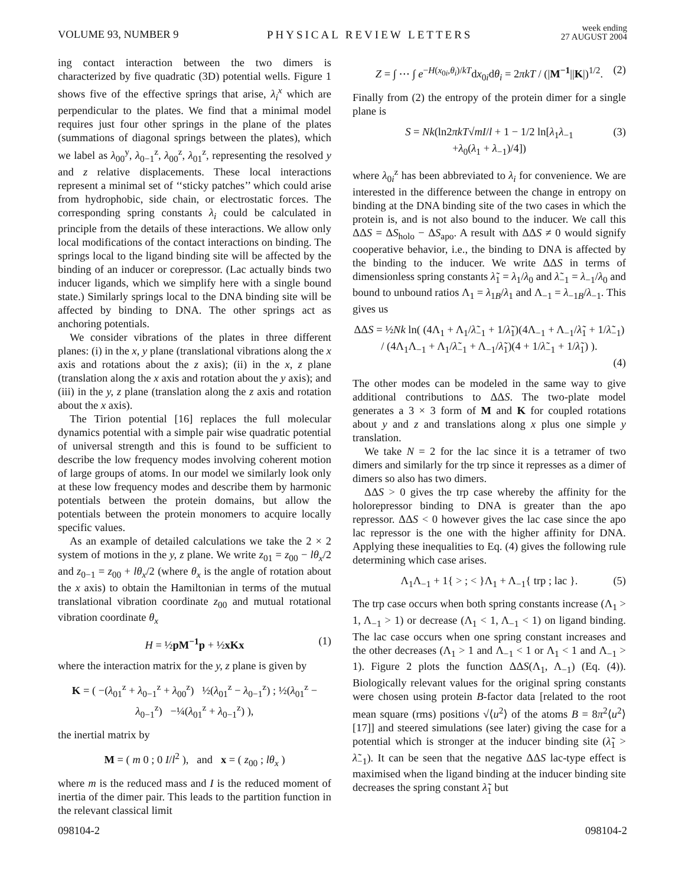VOLUME 93, NUMBER 9 PHYSICAL REVIEW LETTERS week ending
27 AUGUST 2004
ing contact interaction between the two dimers is characterized by five quadratic (3D) potential wells. Figure 1 shows five of the effective springs that arise, λ<sub>i</sub><sup>x</sup> which are perpendicular to the plates. We find that a minimal model requires just four other springs in the plane of the plates (summations of diagonal springs between the plates), which we label as λ<sub>00</sub><sup>y</sup>, λ<sub>0−1</sub><sup>z</sup>, λ<sub>00</sub><sup>z</sup>, λ<sub>01</sub><sup>z</sup>, representing the resolved y and z relative displacements. These local interactions represent a minimal set of ‘‘sticky patches’’ which could arise from hydrophobic, side chain, or electrostatic forces. The corresponding spring constants λ<sub>i</sub> could be calculated in principle from the details of these interactions. We allow only local modifications of the contact interactions on binding. The springs local to the ligand binding site will be affected by the binding of an inducer or corepressor. (Lac actually binds two inducer ligands, which we simplify here with a single bound state.) Similarly springs local to the DNA binding site will be affected by binding to DNA. The other springs act as anchoring potentials.
We consider vibrations of the plates in three different planes: (i) in the x, y plane (translational vibrations along the x axis and rotations about the z axis); (ii) in the x, z plane (translation along the x axis and rotation about the y axis); and (iii) in the y, z plane (translation along the z axis and rotation about the x axis).
The Tirion potential [16] replaces the full molecular dynamics potential with a simple pair wise quadratic potential of universal strength and this is found to be sufficient to describe the low frequency modes involving coherent motion of large groups of atoms. In our model we similarly look only at these low frequency modes and describe them by harmonic potentials between the protein domains, but allow the potentials between the protein monomers to acquire locally specific values.
As an example of detailed calculations we take the 2 × 2 system of motions in the y, z plane. We write z<sub>01</sub> = z<sub>00</sub> − lθ<sub>x</sub>/2 and z<sub>0−1</sub> = z<sub>00</sub> + lθ<sub>x</sub>/2 (where θ<sub>x</sub> is the angle of rotation about the x axis) to obtain the Hamiltonian in terms of the mutual translational vibration coordinate z<sub>00</sub> and mutual rotational vibration coordinate θ<sub>x</sub>
H = ½pM<sup>−1</sup>p + ½xKx (1)
where the interaction matrix for the y, z plane is given by
K = ( −(λ<sub>01</sub><sup>z</sup> + λ<sub>0−1</sub><sup>z</sup> + λ<sub>00</sub><sup>z</sup>) ½(λ<sub>01</sub><sup>z</sup> − λ<sub>0−1</sub><sup>z</sup>) ; ½(λ<sub>01</sub><sup>z</sup> − λ<sub>0−1</sub><sup>z</sup>) −¼(λ<sub>01</sub><sup>z</sup> + λ<sub>0−1</sub><sup>z</sup>) ),
the inertial matrix by
M = ( m 0 ; 0 I/l<sup>2</sup> ), and x = ( z<sub>00</sub> ; lθ<sub>x</sub> )
where m is the reduced mass and I is the reduced moment of inertia of the dimer pair. This leads to the partition function in the relevant classical limit
Z = ∫ ⋯ ∫ e<sup>−H(x<sub>0i</sub>,θ<sub>i</sub>)/kT</sup>dx<sub>0i</sub>dθ<sub>i</sub> = 2πkT / (|M<sup>−1</sup>||K|)<sup>1/2</sup>. (2)
Finally from (2) the entropy of the protein dimer for a single plane is
S = Nk(ln2πkT√mI/l + 1 − 1/2 ln[λ<sub>1</sub>λ<sub>−1</sub>
+λ<sub>0</sub>(λ<sub>1</sub> + λ<sub>−1</sub>)/4])
(3)
where λ<sub>0i</sub><sup>z</sup> has been abbreviated to λ<sub>i</sub> for convenience. We are interested in the difference between the change in entropy on binding at the DNA binding site of the two cases in which the protein is, and is not also bound to the inducer. We call this ΔΔS = ΔS<sub>holo</sub> − ΔS<sub>apo</sub>. A result with ΔΔS ≠ 0 would signify cooperative behavior, i.e., the binding to DNA is affected by the binding to the inducer. We write ΔΔS in terms of dimensionless spring constants λ̃<sub>1</sub> = λ<sub>1</sub>/λ<sub>0</sub> and λ̃<sub>−1</sub> = λ<sub>−1</sub>/λ<sub>0</sub> and bound to unbound ratios Λ<sub>1</sub> = λ<sub>1B</sub>/λ<sub>1</sub> and Λ<sub>−1</sub> = λ<sub>−1B</sub>/λ<sub>−1</sub>. This gives us
ΔΔS = ½Nk ln( (4Λ<sub>1</sub> + Λ<sub>1</sub>/λ̃<sub>−1</sub> + 1/λ̃<sub>1</sub>)(4Λ<sub>−1</sub> + Λ<sub>−1</sub>/λ̃<sub>1</sub> + 1/λ̃<sub>−1</sub>) / (4Λ<sub>1</sub>Λ<sub>−1</sub> + Λ<sub>1</sub>/λ̃<sub>−1</sub> + Λ<sub>−1</sub>/λ̃<sub>1</sub>)(4 + 1/λ̃<sub>−1</sub> + 1/λ̃<sub>1</sub>) ).
(4)
The other modes can be modeled in the same way to give additional contributions to ΔΔS. The two-plate model generates a 3 × 3 form of M and K for coupled rotations about y and z and translations along x plus one simple y translation.
We take N = 2 for the lac since it is a tetramer of two dimers and similarly for the trp since it represses as a dimer of dimers so also has two dimers.
ΔΔS > 0 gives the trp case whereby the affinity for the holorepressor binding to DNA is greater than the apo repressor. ΔΔS < 0 however gives the lac case since the apo lac repressor is the one with the higher affinity for DNA. Applying these inequalities to Eq. (4) gives the following rule determining which case arises.
Λ<sub>1</sub>Λ<sub>−1</sub> + 1{ > ; < }Λ<sub>1</sub> + Λ<sub>−1</sub>{ trp ; lac }. (5)
The trp case occurs when both spring constants increase (Λ<sub>1</sub> > 1, Λ<sub>−1</sub> > 1) or decrease (Λ<sub>1</sub> < 1, Λ<sub>−1</sub> < 1) on ligand binding. The lac case occurs when one spring constant increases and the other decreases (Λ<sub>1</sub> > 1 and Λ<sub>−1</sub> < 1 or Λ<sub>1</sub> < 1 and Λ<sub>−1</sub> > 1). Figure 2 plots the function ΔΔS(Λ<sub>1</sub>, Λ<sub>−1</sub>) (Eq. (4)). Biologically relevant values for the original spring constants were chosen using protein B-factor data [related to the root mean square (rms) positions √⟨u<sup>2</sup>⟩ of the atoms B = 8π<sup>2</sup>⟨u<sup>2</sup>⟩ [17]] and steered simulations (see later) giving the case for a potential which is stronger at the inducer binding site (λ̃<sub>1</sub> > λ̃<sub>−1</sub>). It can be seen that the negative ΔΔS lac-type effect is maximised when the ligand binding at the inducer binding site decreases the spring constant λ̃<sub>1</sub> but
098104-2 098104-2